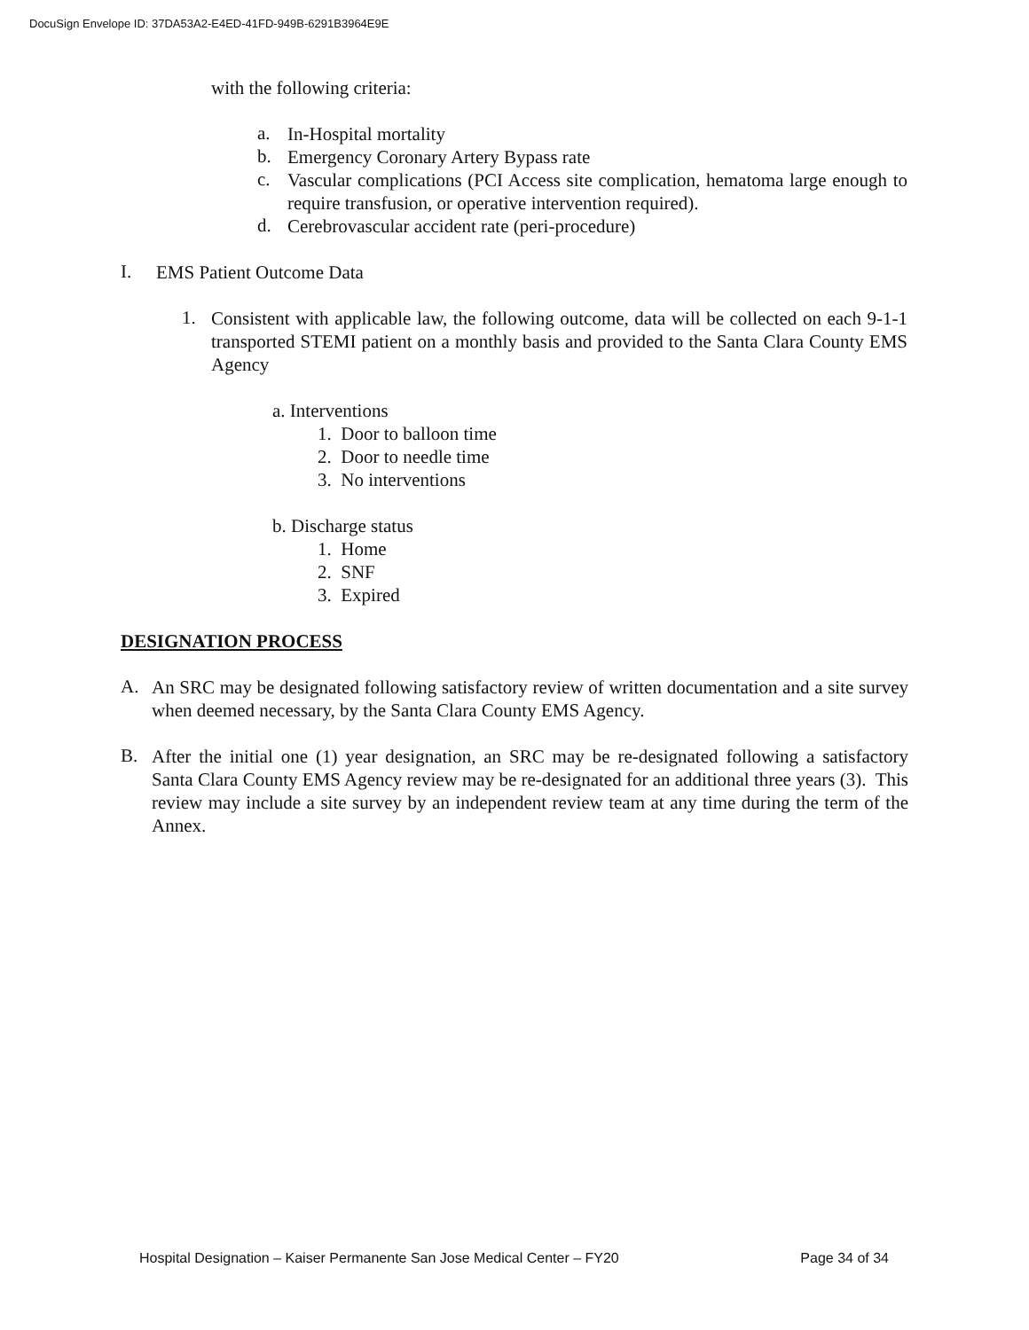DocuSign Envelope ID: 37DA53A2-E4ED-41FD-949B-6291B3964E9E
with the following criteria:
a.
In-Hospital mortality
b.
Emergency Coronary Artery Bypass rate
c.
Vascular complications (PCI Access site complication, hematoma large enough to require transfusion, or operative intervention required).
d.
Cerebrovascular accident rate (peri-procedure)
I.
EMS Patient Outcome Data
1.
Consistent with applicable law, the following outcome, data will be collected on each 9-1-1 transported STEMI patient on a monthly basis and provided to the Santa Clara County EMS Agency
a. Interventions
1. Door to balloon time
2. Door to needle time
3. No interventions
b. Discharge status
1. Home
2. SNF
3. Expired
DESIGNATION PROCESS
A.
An SRC may be designated following satisfactory review of written documentation and a site survey when deemed necessary, by the Santa Clara County EMS Agency.
B.
After the initial one (1) year designation, an SRC may be re-designated following a satisfactory Santa Clara County EMS Agency review may be re-designated for an additional three years (3). This review may include a site survey by an independent review team at any time during the term of the Annex.
Hospital Designation – Kaiser Permanente San Jose Medical Center – FY20 Page 34 of 34